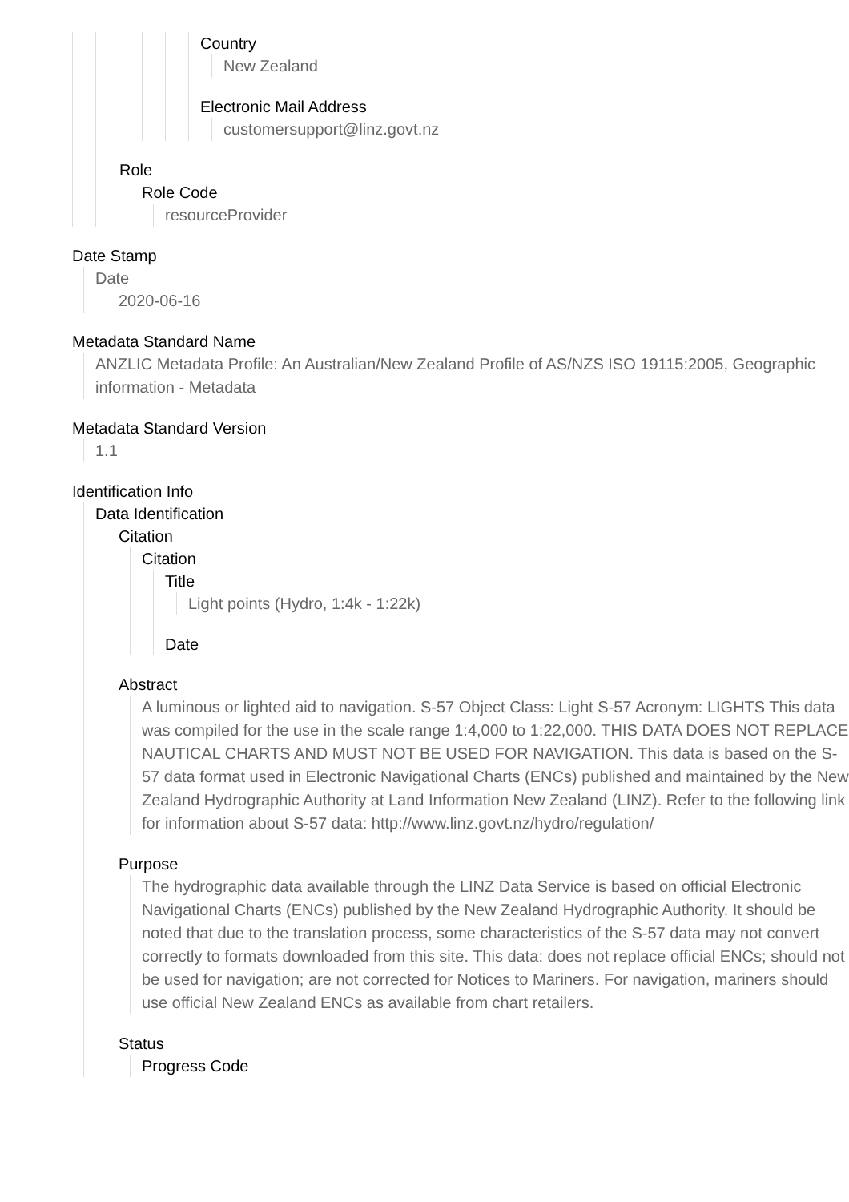Country
New Zealand
Electronic Mail Address
customersupport@linz.govt.nz
Role
Role Code
resourceProvider
Date Stamp
Date
2020-06-16
Metadata Standard Name
ANZLIC Metadata Profile: An Australian/New Zealand Profile of AS/NZS ISO 19115:2005, Geographic information - Metadata
Metadata Standard Version
1.1
Identification Info
Data Identification
Citation
Citation
Title
Light points (Hydro, 1:4k - 1:22k)
Date
Abstract
A luminous or lighted aid to navigation. S-57 Object Class: Light S-57 Acronym: LIGHTS This data was compiled for the use in the scale range 1:4,000 to 1:22,000. THIS DATA DOES NOT REPLACE NAUTICAL CHARTS AND MUST NOT BE USED FOR NAVIGATION. This data is based on the S-57 data format used in Electronic Navigational Charts (ENCs) published and maintained by the New Zealand Hydrographic Authority at Land Information New Zealand (LINZ). Refer to the following link for information about S-57 data: http://www.linz.govt.nz/hydro/regulation/
Purpose
The hydrographic data available through the LINZ Data Service is based on official Electronic Navigational Charts (ENCs) published by the New Zealand Hydrographic Authority. It should be noted that due to the translation process, some characteristics of the S-57 data may not convert correctly to formats downloaded from this site. This data: does not replace official ENCs; should not be used for navigation; are not corrected for Notices to Mariners. For navigation, mariners should use official New Zealand ENCs as available from chart retailers.
Status
Progress Code